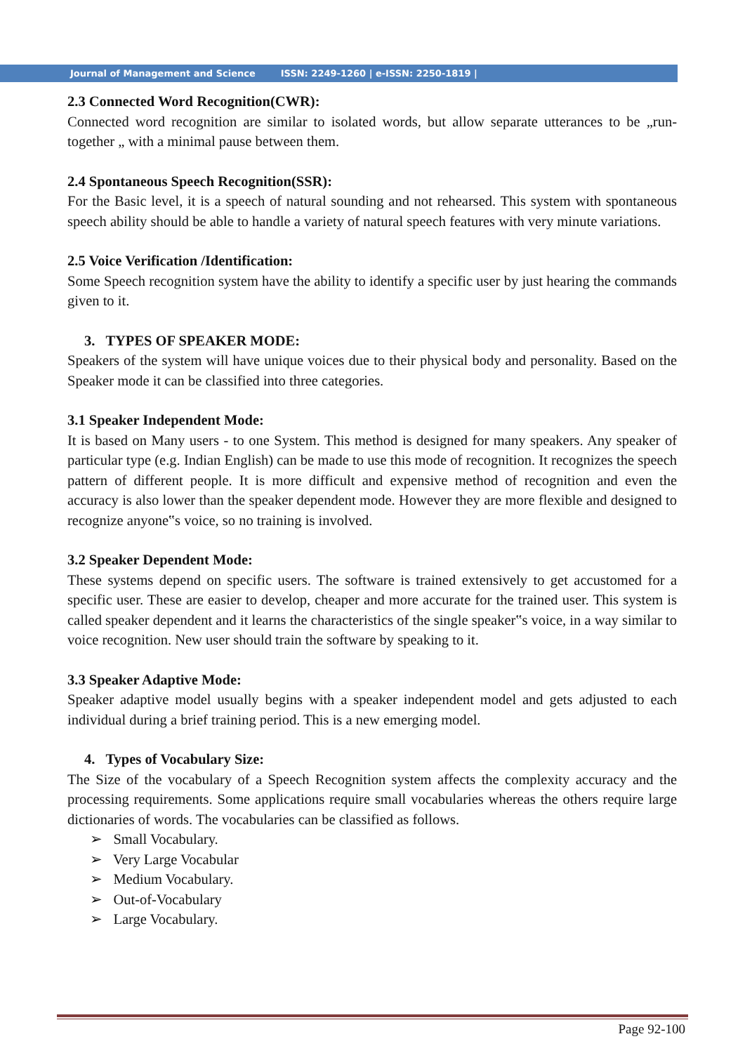Journal of Management and Science ISSN: 2249-1260 | e-ISSN: 2250-1819 |
2.3 Connected Word Recognition(CWR):
Connected word recognition are similar to isolated words, but allow separate utterances to be „run-together „ with a minimal pause between them.
2.4 Spontaneous Speech Recognition(SSR):
For the Basic level, it is a speech of natural sounding and not rehearsed. This system with spontaneous speech ability should be able to handle a variety of natural speech features with very minute variations.
2.5 Voice Verification /Identification:
Some Speech recognition system have the ability to identify a specific user by just hearing the commands given to it.
3. TYPES OF SPEAKER MODE:
Speakers of the system will have unique voices due to their physical body and personality. Based on the Speaker mode it can be classified into three categories.
3.1 Speaker Independent Mode:
It is based on Many users - to one System. This method is designed for many speakers. Any speaker of particular type (e.g. Indian English) can be made to use this mode of recognition. It recognizes the speech pattern of different people. It is more difficult and expensive method of recognition and even the accuracy is also lower than the speaker dependent mode. However they are more flexible and designed to recognize anyone‟s voice, so no training is involved.
3.2 Speaker Dependent Mode:
These systems depend on specific users. The software is trained extensively to get accustomed for a specific user. These are easier to develop, cheaper and more accurate for the trained user. This system is called speaker dependent and it learns the characteristics of the single speaker‟s voice, in a way similar to voice recognition. New user should train the software by speaking to it.
3.3 Speaker Adaptive Mode:
Speaker adaptive model usually begins with a speaker independent model and gets adjusted to each individual during a brief training period. This is a new emerging model.
4. Types of Vocabulary Size:
The Size of the vocabulary of a Speech Recognition system affects the complexity accuracy and the processing requirements. Some applications require small vocabularies whereas the others require large dictionaries of words. The vocabularies can be classified as follows.
➢ Small Vocabulary.
➢ Very Large Vocabular
➢ Medium Vocabulary.
➢ Out-of-Vocabulary
➢ Large Vocabulary.
Page 92-100